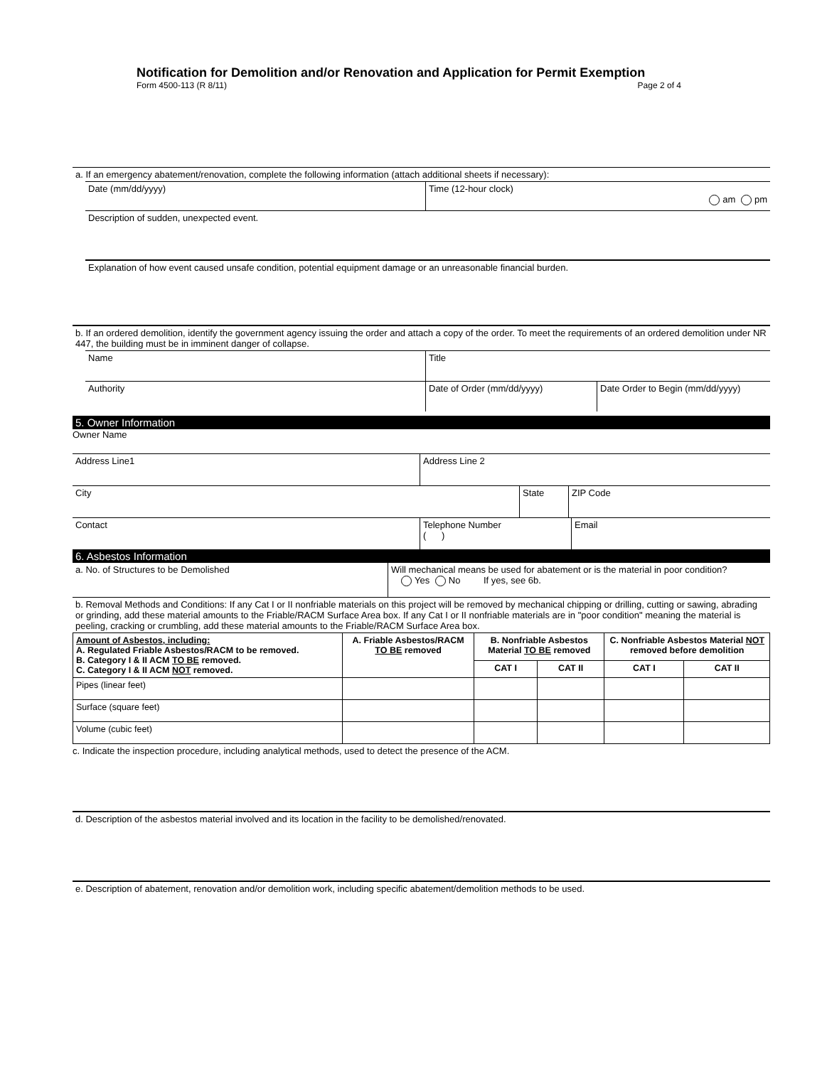Notification for Demolition and/or Renovation and Application for Permit Exemption
Form 4500-113 (R 8/11) Page 2 of 4
a. If an emergency abatement/renovation, complete the following information (attach additional sheets if necessary):
Date (mm/dd/yyyy) Time (12-hour clock)
am pm
Description of sudden, unexpected event.
Explanation of how event caused unsafe condition, potential equipment damage or an unreasonable financial burden.
b. If an ordered demolition, identify the government agency issuing the order and attach a copy of the order. To meet the requirements of an ordered demolition under NR 447, the building must be in imminent danger of collapse.
Name Title
Authority Date of Order (mm/dd/yyyy) Date Order to Begin (mm/dd/yyyy)
5. Owner Information
Owner Name
Address Line1 Address Line 2
City State ZIP Code
Contact Telephone Number
( )
Email
6. Asbestos Information
a. No. of Structures to be Demolished Will mechanical means be used for abatement or is the material in poor condition?
Yes No If yes, see 6b.
b. Removal Methods and Conditions: If any Cat I or II nonfriable materials on this project will be removed by mechanical chipping or drilling, cutting or sawing, abrading or grinding, add these material amounts to the Friable/RACM Surface Area box. If any Cat I or II nonfriable materials are in "poor condition" meaning the material is peeling, cracking or crumbling, add these material amounts to the Friable/RACM Surface Area box.
| Amount of Asbestos, including: A. Regulated Friable Asbestos/RACM to be removed. B. Category I & II ACM TO BE removed. C. Category I & II ACM NOT removed. | A. Friable Asbestos/RACM TO BE removed | B. Nonfriable Asbestos Material TO BE removed | | C. Nonfriable Asbestos Material NOT removed before demolition | |
| --- | --- | --- | --- | --- | --- |
| | | CAT I | CAT II | CAT I | CAT II |
| Pipes (linear feet) | | | | | |
| Surface (square feet) | | | | | |
| Volume (cubic feet) | | | | | |
c. Indicate the inspection procedure, including analytical methods, used to detect the presence of the ACM.
d. Description of the asbestos material involved and its location in the facility to be demolished/renovated.
e. Description of abatement, renovation and/or demolition work, including specific abatement/demolition methods to be used.